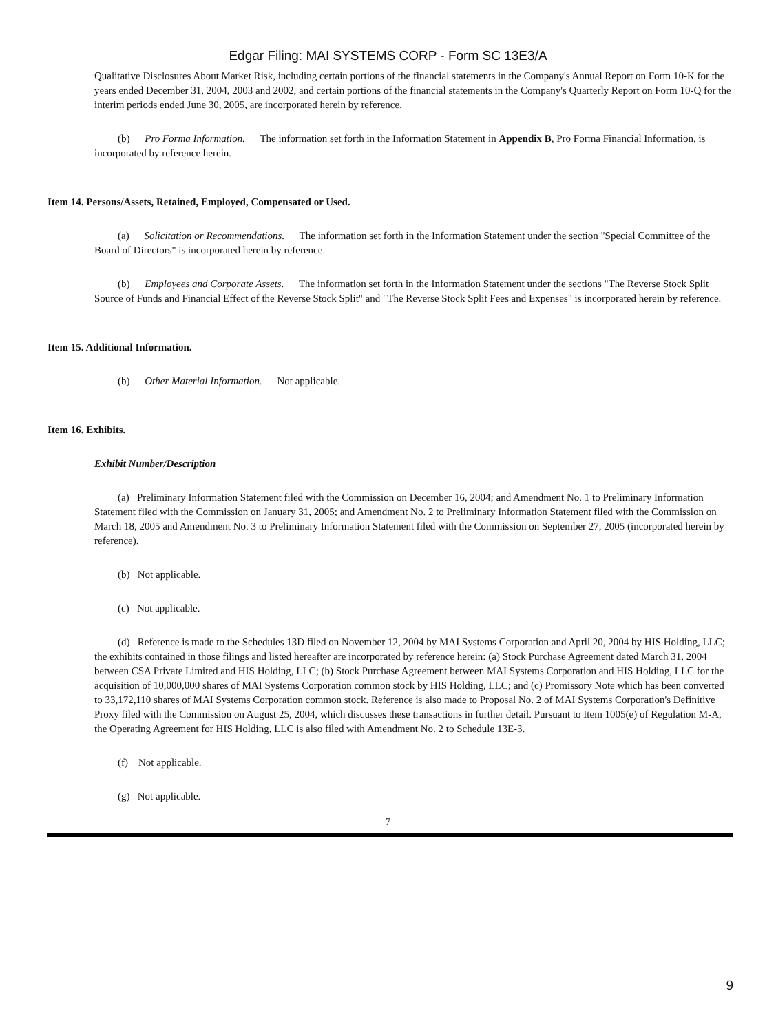Edgar Filing: MAI SYSTEMS CORP - Form SC 13E3/A
Qualitative Disclosures About Market Risk, including certain portions of the financial statements in the Company's Annual Report on Form 10-K for the years ended December 31, 2004, 2003 and 2002, and certain portions of the financial statements in the Company's Quarterly Report on Form 10-Q for the interim periods ended June 30, 2005, are incorporated herein by reference.
(b) Pro Forma Information. The information set forth in the Information Statement in Appendix B, Pro Forma Financial Information, is incorporated by reference herein.
Item 14. Persons/Assets, Retained, Employed, Compensated or Used.
(a) Solicitation or Recommendations. The information set forth in the Information Statement under the section "Special Committee of the Board of Directors" is incorporated herein by reference.
(b) Employees and Corporate Assets. The information set forth in the Information Statement under the sections "The Reverse Stock Split Source of Funds and Financial Effect of the Reverse Stock Split" and "The Reverse Stock Split Fees and Expenses" is incorporated herein by reference.
Item 15. Additional Information.
(b) Other Material Information. Not applicable.
Item 16. Exhibits.
Exhibit Number/Description
(a) Preliminary Information Statement filed with the Commission on December 16, 2004; and Amendment No. 1 to Preliminary Information Statement filed with the Commission on January 31, 2005; and Amendment No. 2 to Preliminary Information Statement filed with the Commission on March 18, 2005 and Amendment No. 3 to Preliminary Information Statement filed with the Commission on September 27, 2005 (incorporated herein by reference).
(b) Not applicable.
(c) Not applicable.
(d) Reference is made to the Schedules 13D filed on November 12, 2004 by MAI Systems Corporation and April 20, 2004 by HIS Holding, LLC; the exhibits contained in those filings and listed hereafter are incorporated by reference herein: (a) Stock Purchase Agreement dated March 31, 2004 between CSA Private Limited and HIS Holding, LLC; (b) Stock Purchase Agreement between MAI Systems Corporation and HIS Holding, LLC for the acquisition of 10,000,000 shares of MAI Systems Corporation common stock by HIS Holding, LLC; and (c) Promissory Note which has been converted to 33,172,110 shares of MAI Systems Corporation common stock. Reference is also made to Proposal No. 2 of MAI Systems Corporation's Definitive Proxy filed with the Commission on August 25, 2004, which discusses these transactions in further detail. Pursuant to Item 1005(e) of Regulation M-A, the Operating Agreement for HIS Holding, LLC is also filed with Amendment No. 2 to Schedule 13E-3.
(f) Not applicable.
(g) Not applicable.
7
9